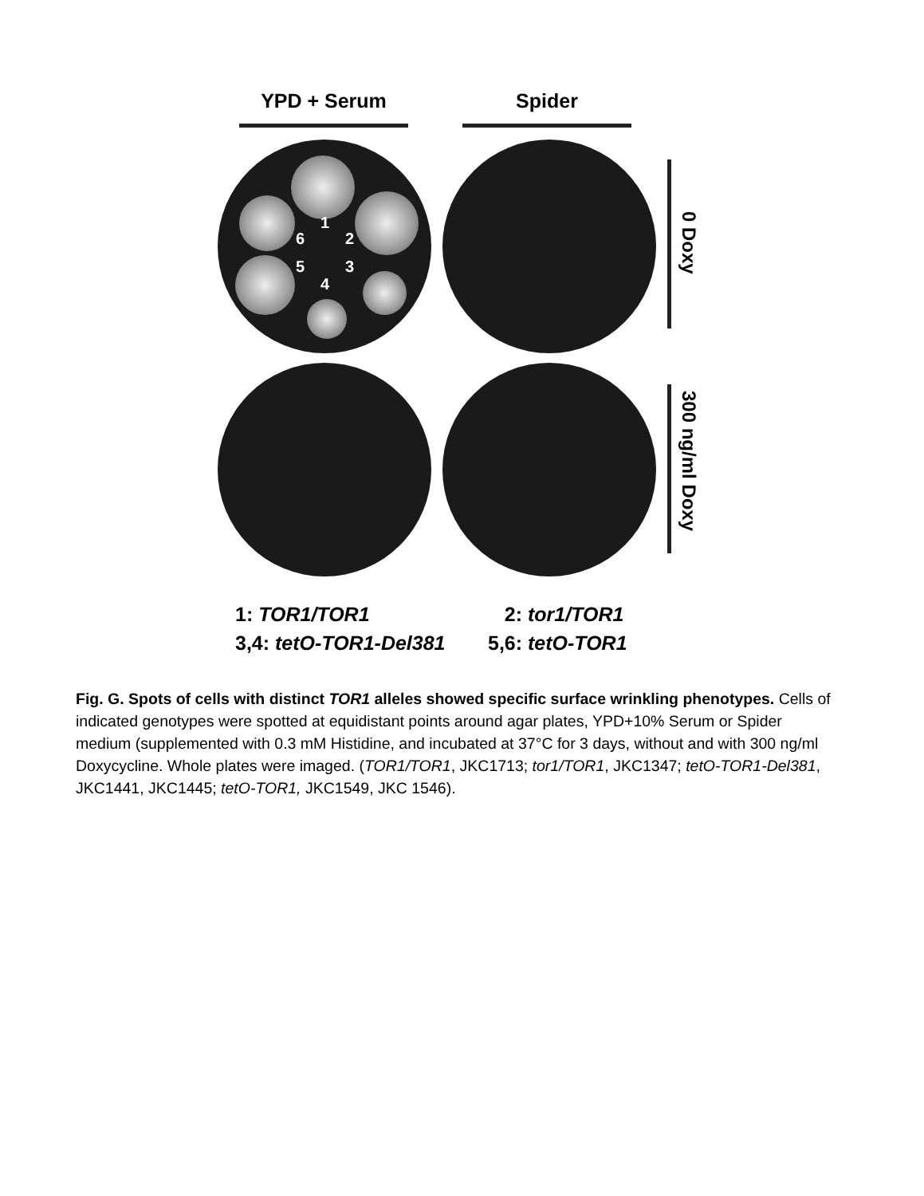YPD + Serum Spider
1
2
3
4
5
6
0 Doxy
300 ng/ml Doxy
1: TOR1/TOR1
3,4: tetO-TOR1-Del381
2: tor1/TOR1
5,6: tetO-TOR1
Fig. G. Spots of cells with distinct TOR1 alleles showed specific surface wrinkling phenotypes. Cells of indicated genotypes were spotted at equidistant points around agar plates, YPD+10% Serum or Spider medium (supplemented with 0.3 mM Histidine, and incubated at 37°C for 3 days, without and with 300 ng/ml Doxycycline. Whole plates were imaged. (TOR1/TOR1, JKC1713; tor1/TOR1, JKC1347; tetO-TOR1-Del381, JKC1441, JKC1445; tetO-TOR1, JKC1549, JKC 1546).